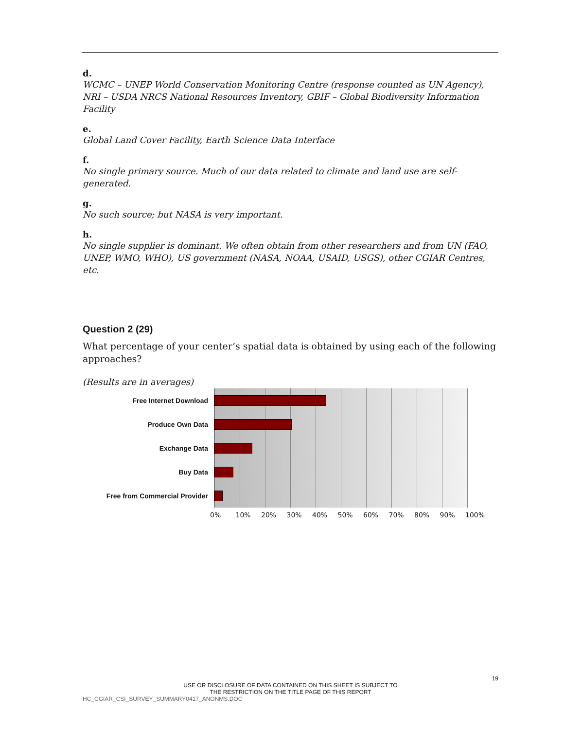d.
WCMC – UNEP World Conservation Monitoring Centre (response counted as UN Agency), NRI – USDA NRCS National Resources Inventory, GBIF – Global Biodiversity Information Facility
e.
Global Land Cover Facility, Earth Science Data Interface
f.
No single primary source. Much of our data related to climate and land use are self-generated.
g.
No such source; but NASA is very important.
h.
No single supplier is dominant. We often obtain from other researchers and from UN (FAO, UNEP, WMO, WHO), US government (NASA, NOAA, USAID, USGS), other CGIAR Centres, etc.
Question 2 (29)
What percentage of your center’s spatial data is obtained by using each of the following approaches?
(Results are in averages)
Free Internet Download
Produce Own Data
Exchange Data
Buy Data
Free from Commercial Provider
0% 10% 20% 30% 40% 50% 60% 70% 80% 90% 100%
19
USE OR DISCLOSURE OF DATA CONTAINED ON THIS SHEET IS SUBJECT TO
THE RESTRICTION ON THE TITLE PAGE OF THIS REPORT
HC_CGIAR_CSI_SURVEY_SUMMARY0417_ANONMS.DOC